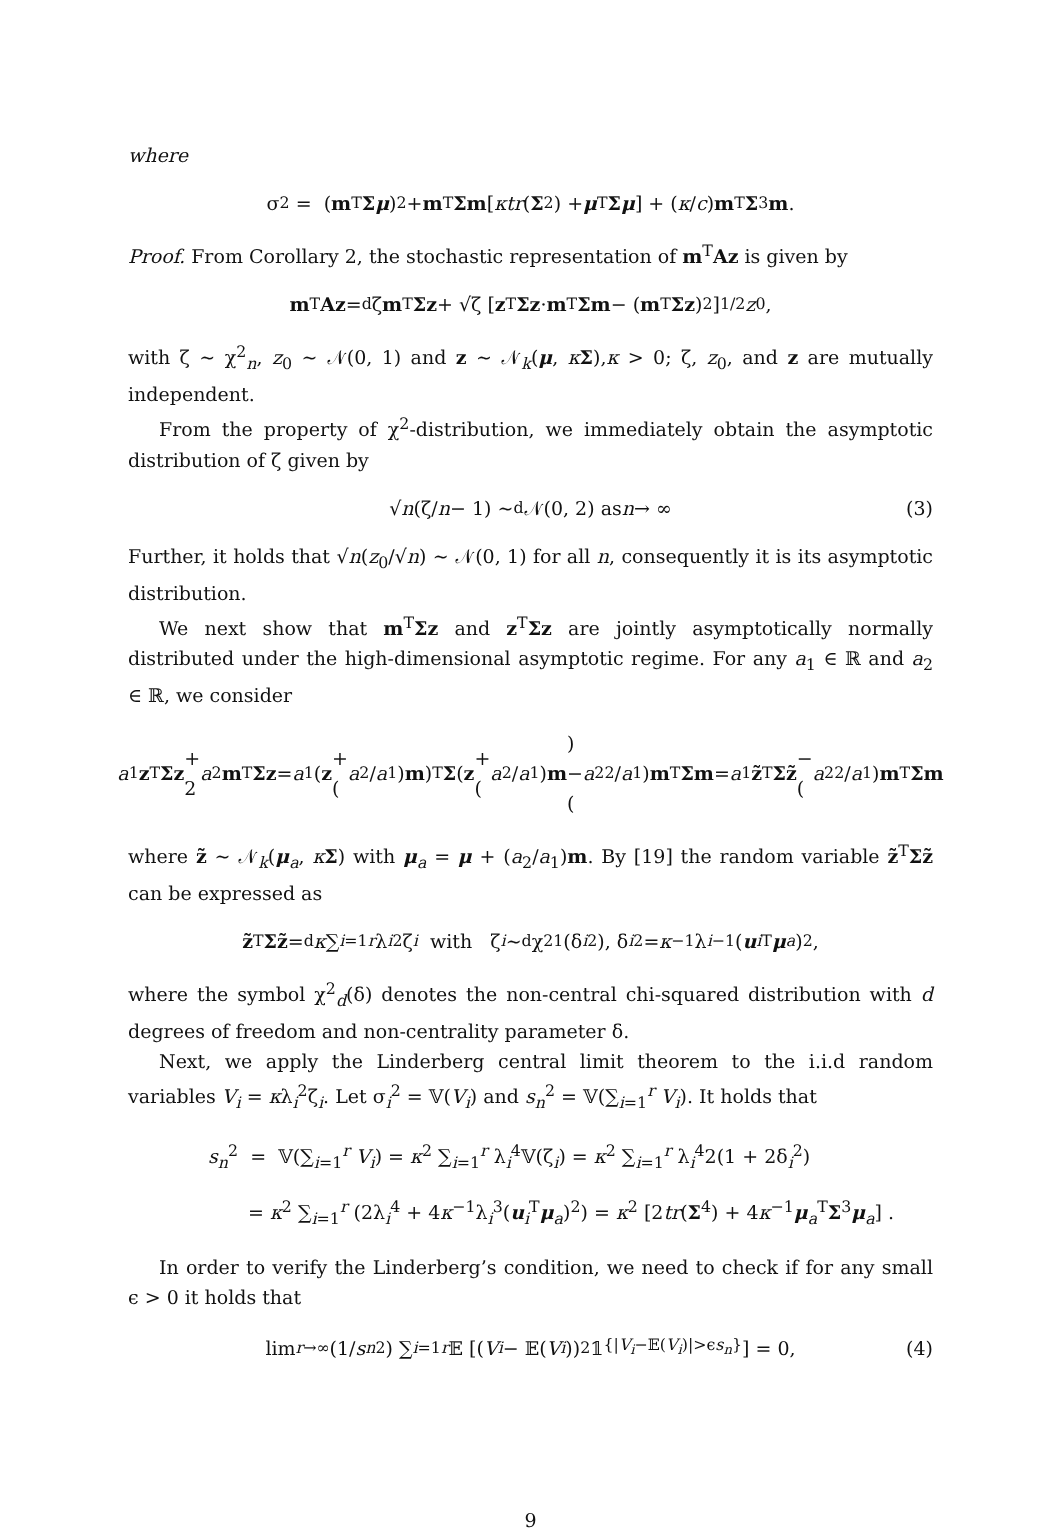where
σ<sup>2</sup> = (m<sup>T</sup> Σ μ)<sup>2</sup> + m<sup>T</sup> Σm [κtr (Σ<sup>2</sup>) + μ<sup>T</sup> Σ μ] + (κ / c) m<sup>T</sup> Σ<sup>3</sup> m.
Proof. From Corollary 2, the stochastic representation of m<sup>T</sup>Az is given by
m<sup>T</sup> Az =<sup>d</sup> ζ m<sup>T</sup> Σz + √ζ [z<sup>T</sup> Σz · m<sup>T</sup> Σm − (m<sup>T</sup> Σz)<sup>2</sup>]<sup>1/2</sup> z<sub>0</sub>,
with ζ ∼ χ<sup>2</sup><sub>n</sub>, z<sub>0</sub> ∼ 𝒩(0, 1) and z ∼ 𝒩<sub>k</sub>(μ, κΣ),κ > 0; ζ, z<sub>0</sub>, and z are mutually independent.
From the property of χ<sup>2</sup>-distribution, we immediately obtain the asymptotic distribution of ζ given by
√ n (ζ/ n − 1) ∼<sup>d</sup> 𝒩(0, 2) as n → ∞ (3)
Further, it holds that √n(z<sub>0</sub>/√n) ∼ 𝒩(0, 1) for all n, consequently it is its asymptotic distribution.
We next show that m<sup>T</sup>Σz and z<sup>T</sup>Σz are jointly asymptotically normally distributed under the high-dimensional asymptotic regime. For any a<sub>1</sub> ∈ ℝ and a<sub>2</sub> ∈ ℝ, we consider
a<sub>1</sub> z<sup>T</sup> Σz + 2 a<sub>2</sub> m<sup>T</sup> Σz = a<sub>1</sub> (z + (a<sub>2</sub>/ a<sub>1</sub>) m)<sup>T</sup> Σ (z + (a<sub>2</sub>/ a<sub>1</sub>) m) − (a<sub>2</sub><sup>2</sup>/ a<sub>1</sub>) m<sup>T</sup> Σm = a<sub>1</sub> z̃<sup>T</sup> Σz̃ − (a<sub>2</sub><sup>2</sup>/ a<sub>1</sub>) m<sup>T</sup> Σm
where z̃ ∼ 𝒩<sub>k</sub>(μ<sub>a</sub>, κΣ) with μ<sub>a</sub> = μ + (a<sub>2</sub>/a<sub>1</sub>)m. By [19] the random variable z̃<sup>T</sup>Σz̃ can be expressed as
z̃<sup>T</sup> Σz̃ =<sup>d</sup> κ ∑<sub>i=1</sub><sup>r</sup> λ<sub>i</sub><sup>2</sup>ζ<sub>i</sub> with ζ<sub>i</sub> ∼<sup>d</sup> χ<sup>2</sup><sub>1</sub>(δ<sub>i</sub><sup>2</sup>), δ<sub>i</sub><sup>2</sup> = κ<sup>−1</sup>λ<sub>i</sub><sup>−1</sup> (u<sub>i</sub><sup>T</sup> μ<sub>a</sub>)<sup>2</sup>,
where the symbol χ<sup>2</sup><sub>d</sub>(δ) denotes the non-central chi-squared distribution with d degrees of freedom and non-centrality parameter δ.
Next, we apply the Linderberg central limit theorem to the i.i.d random variables V<sub>i</sub> = κλ<sub>i</sub><sup>2</sup>ζ<sub>i</sub>. Let σ<sub>i</sub><sup>2</sup> = 𝕍(V<sub>i</sub>) and s<sub>n</sub><sup>2</sup> = 𝕍(∑<sub>i=1</sub><sup>r</sup> V<sub>i</sub>). It holds that
s<sub>n</sub><sup>2</sup> = 𝕍(∑<sub>i=1</sub><sup>r</sup> V<sub>i</sub>) = κ<sup>2</sup> ∑<sub>i=1</sub><sup>r</sup> λ<sub>i</sub><sup>4</sup>𝕍(ζ<sub>i</sub>) = κ<sup>2</sup> ∑<sub>i=1</sub><sup>r</sup> λ<sub>i</sub><sup>4</sup>2(1 + 2δ<sub>i</sub><sup>2</sup>)
= κ<sup>2</sup> ∑<sub>i=1</sub><sup>r</sup> (2λ<sub>i</sub><sup>4</sup> + 4κ<sup>−1</sup>λ<sub>i</sub><sup>3</sup>(u<sub>i</sub><sup>T</sup>μ<sub>a</sub>)<sup>2</sup>) = κ<sup>2</sup> [2tr(Σ<sup>4</sup>) + 4κ<sup>−1</sup>μ<sub>a</sub><sup>T</sup>Σ<sup>3</sup>μ<sub>a</sub>] .
In order to verify the Linderberg’s condition, we need to check if for any small ϵ > 0 it holds that
lim<sub>r→∞</sub> (1/ s<sub>n</sub><sup>2</sup>) ∑<sub>i=1</sub><sup>r</sup> 𝔼 [(V<sub>i</sub> − 𝔼(V<sub>i</sub>))<sup>2</sup>𝟙<sub>{|V<sub>i</sub>−𝔼(V<sub>i</sub>)|>ϵs<sub>n</sub>}</sub>] = 0, (4)
9